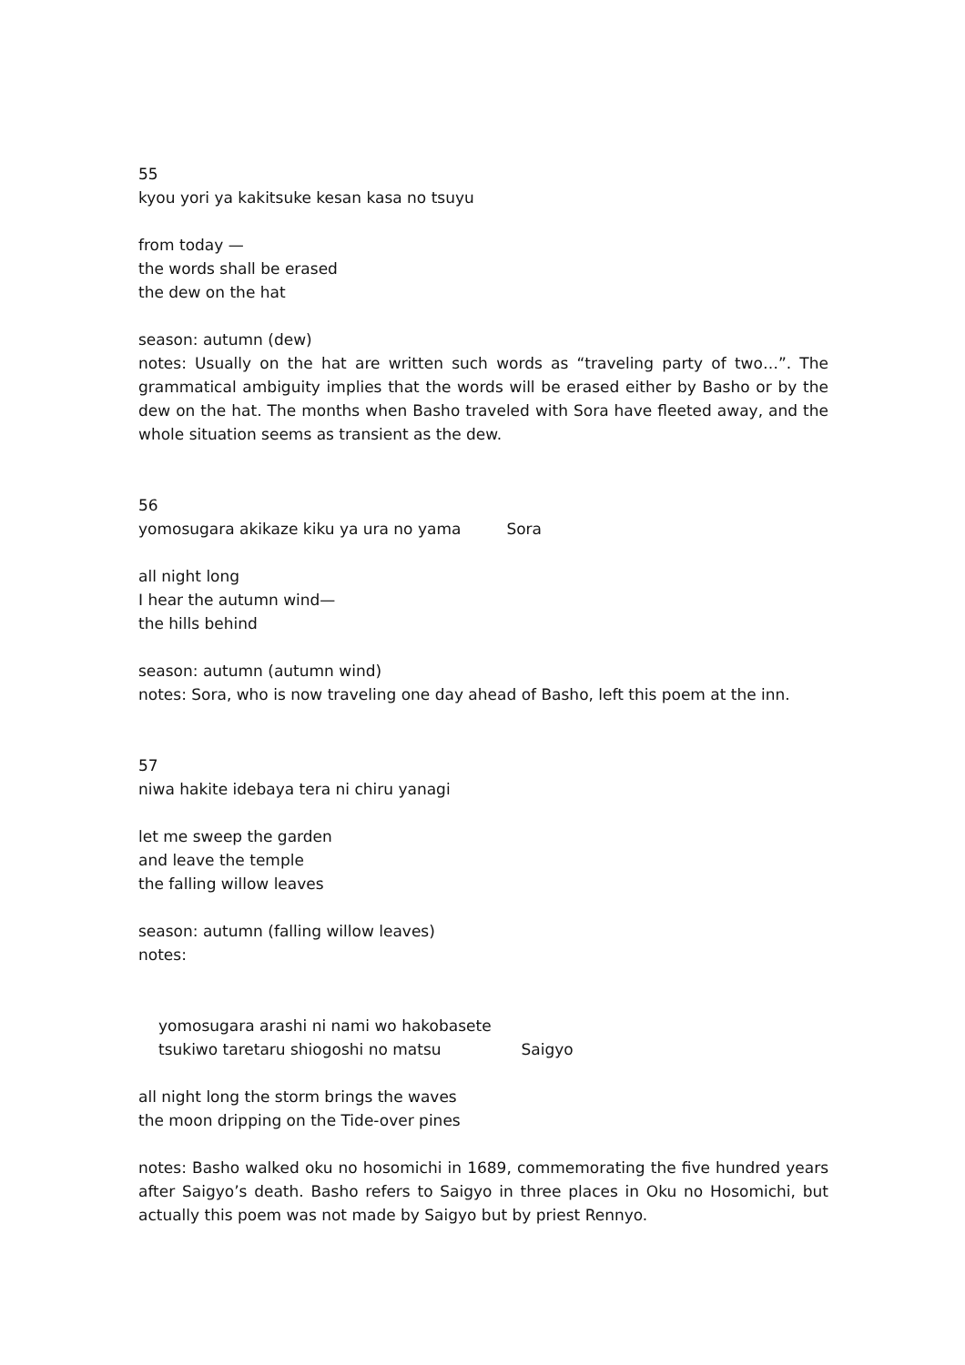55
kyou yori ya kakitsuke kesan kasa no tsuyu
from today —
the words shall be erased
the dew on the hat
season: autumn (dew)
notes: Usually on the hat are written such words as “traveling party of two…”. The grammatical ambiguity implies that the words will be erased either by Basho or by the dew on the hat. The months when Basho traveled with Sora have fleeted away, and the whole situation seems as transient as the dew.
56
yomosugara akikaze kiku ya ura no yama Sora
all night long
I hear the autumn wind—
the hills behind
season: autumn (autumn wind)
notes: Sora, who is now traveling one day ahead of Basho, left this poem at the inn.
57
niwa hakite idebaya tera ni chiru yanagi
let me sweep the garden
and leave the temple
the falling willow leaves
season: autumn (falling willow leaves)
notes:
yomosugara arashi ni nami wo hakobasete
tsukiwo taretaru shiogoshi no matsu Saigyo
all night long the storm brings the waves
the moon dripping on the Tide-over pines
notes: Basho walked oku no hosomichi in 1689, commemorating the five hundred years after Saigyo’s death. Basho refers to Saigyo in three places in Oku no Hosomichi, but actually this poem was not made by Saigyo but by priest Rennyo.